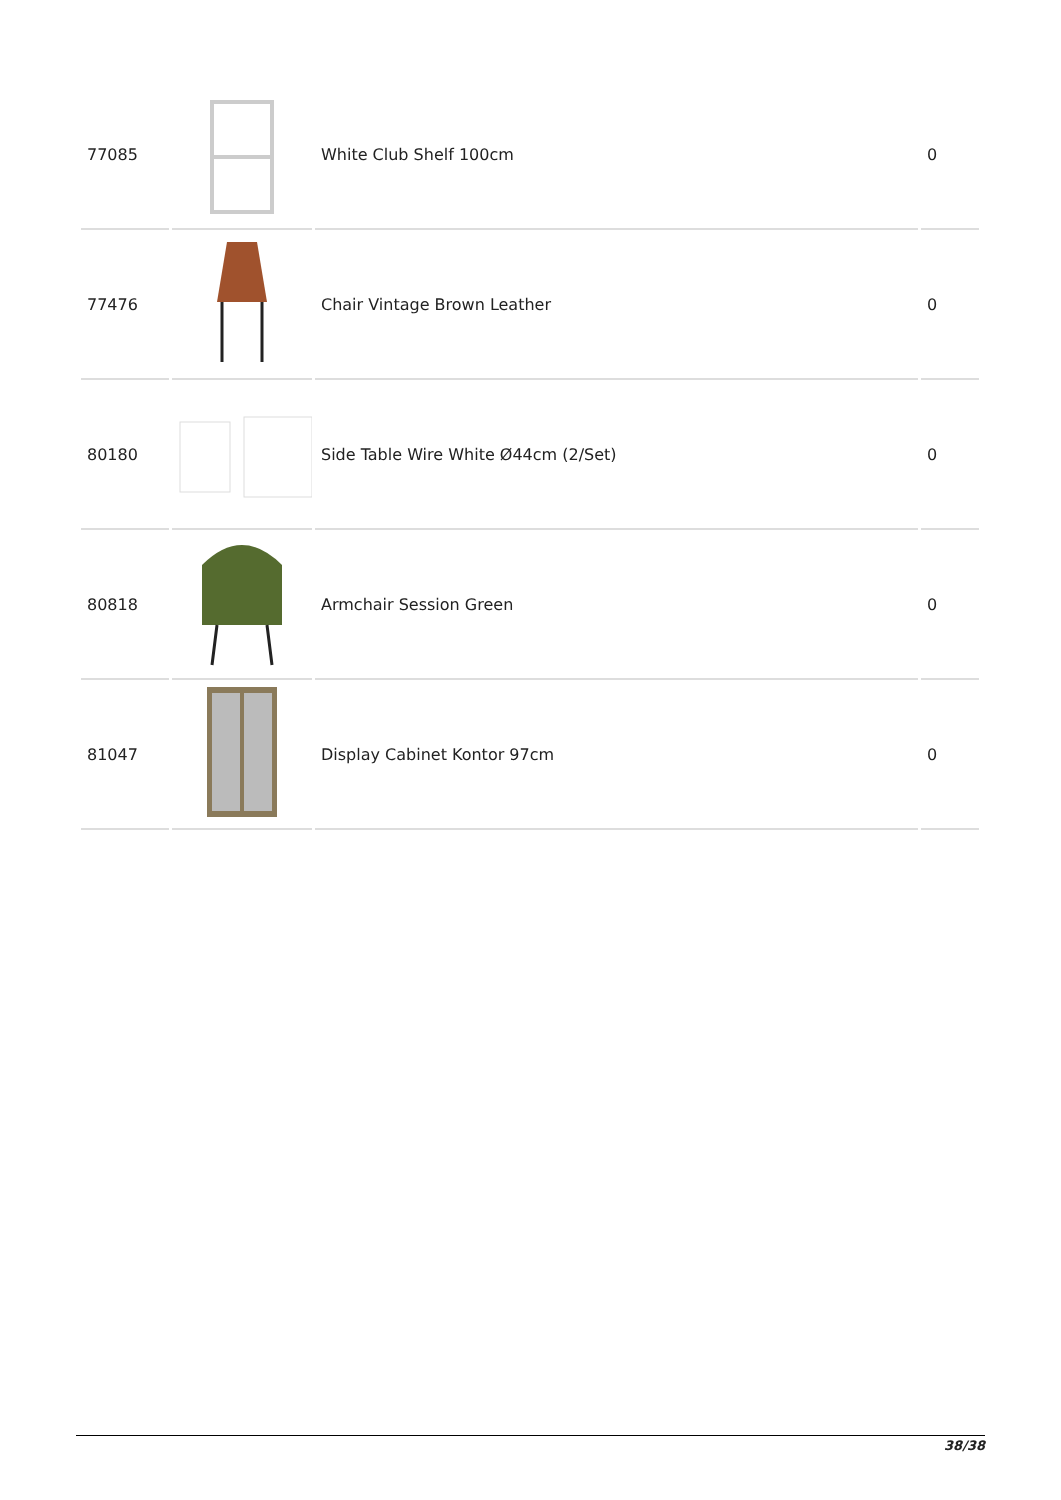| 77085 | | White Club Shelf 100cm | 0 |
| 77476 | | Chair Vintage Brown Leather | 0 |
| 80180 | | Side Table Wire White Ø44cm (2/Set) | 0 |
| 80818 | | Armchair Session Green | 0 |
| 81047 | | Display Cabinet Kontor 97cm | 0 |
38/38